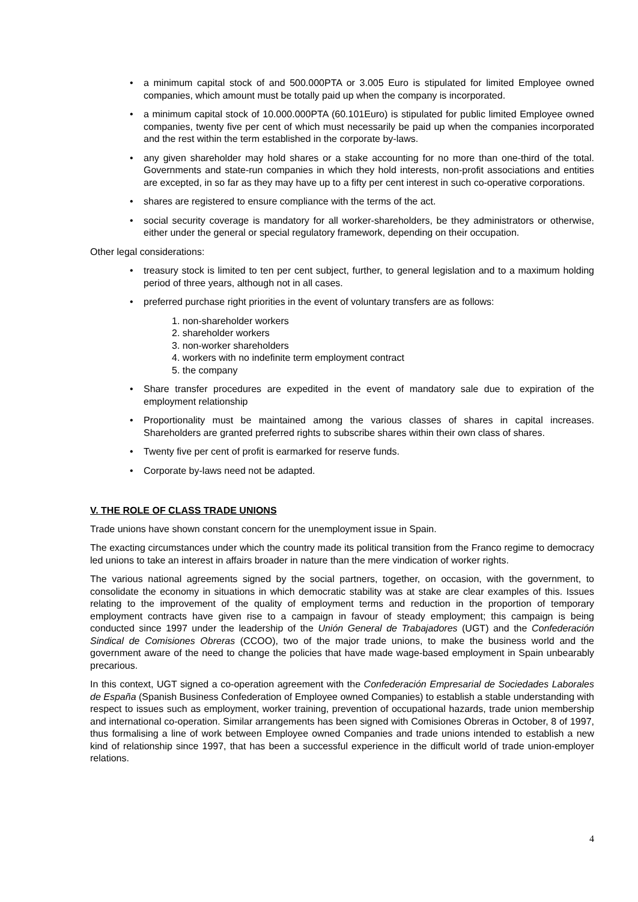• a minimum capital stock of and 500.000PTA or 3.005 Euro is stipulated for limited Employee owned companies, which amount must be totally paid up when the company is incorporated.
• a minimum capital stock of 10.000.000PTA (60.101Euro) is stipulated for public limited Employee owned companies, twenty five per cent of which must necessarily be paid up when the companies incorporated and the rest within the term established in the corporate by-laws.
• any given shareholder may hold shares or a stake accounting for no more than one-third of the total. Governments and state-run companies in which they hold interests, non-profit associations and entities are excepted, in so far as they may have up to a fifty per cent interest in such co-operative corporations.
• shares are registered to ensure compliance with the terms of the act.
• social security coverage is mandatory for all worker-shareholders, be they administrators or otherwise, either under the general or special regulatory framework, depending on their occupation.
Other legal considerations:
• treasury stock is limited to ten per cent subject, further, to general legislation and to a maximum holding period of three years, although not in all cases.
• preferred purchase right priorities in the event of voluntary transfers are as follows:
1. non-shareholder workers
2. shareholder workers
3. non-worker shareholders
4. workers with no indefinite term employment contract
5. the company
• Share transfer procedures are expedited in the event of mandatory sale due to expiration of the employment relationship
• Proportionality must be maintained among the various classes of shares in capital increases. Shareholders are granted preferred rights to subscribe shares within their own class of shares.
• Twenty five per cent of profit is earmarked for reserve funds.
• Corporate by-laws need not be adapted.
V. THE ROLE OF CLASS TRADE UNIONS
Trade unions have shown constant concern for the unemployment issue in Spain.
The exacting circumstances under which the country made its political transition from the Franco regime to democracy led unions to take an interest in affairs broader in nature than the mere vindication of worker rights.
The various national agreements signed by the social partners, together, on occasion, with the government, to consolidate the economy in situations in which democratic stability was at stake are clear examples of this. Issues relating to the improvement of the quality of employment terms and reduction in the proportion of temporary employment contracts have given rise to a campaign in favour of steady employment; this campaign is being conducted since 1997 under the leadership of the Unión General de Trabajadores (UGT) and the Confederación Sindical de Comisiones Obreras (CCOO), two of the major trade unions, to make the business world and the government aware of the need to change the policies that have made wage-based employment in Spain unbearably precarious.
In this context, UGT signed a co-operation agreement with the Confederación Empresarial de Sociedades Laborales de España (Spanish Business Confederation of Employee owned Companies) to establish a stable understanding with respect to issues such as employment, worker training, prevention of occupational hazards, trade union membership and international co-operation. Similar arrangements has been signed with Comisiones Obreras in October, 8 of 1997, thus formalising a line of work between Employee owned Companies and trade unions intended to establish a new kind of relationship since 1997, that has been a successful experience in the difficult world of trade union-employer relations.
4